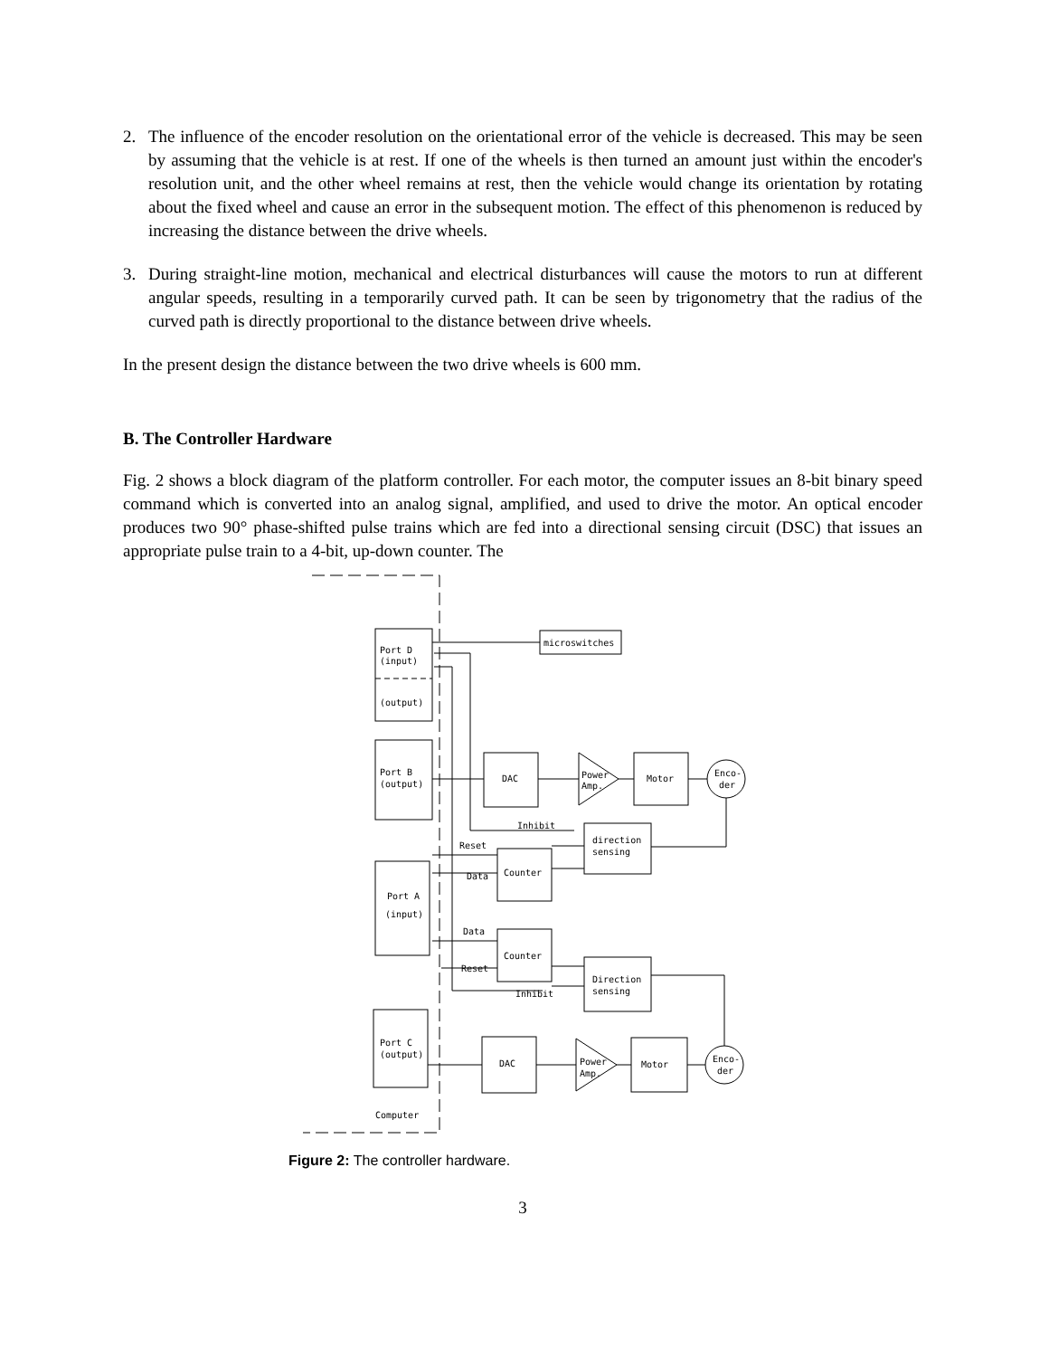2. The influence of the encoder resolution on the orientational error of the vehicle is decreased. This may be seen by assuming that the vehicle is at rest. If one of the wheels is then turned an amount just within the encoder's resolution unit, and the other wheel remains at rest, then the vehicle would change its orientation by rotating about the fixed wheel and cause an error in the subsequent motion. The effect of this phenomenon is reduced by increasing the distance between the drive wheels.
3. During straight-line motion, mechanical and electrical disturbances will cause the motors to run at different angular speeds, resulting in a temporarily curved path. It can be seen by trigonometry that the radius of the curved path is directly proportional to the distance between drive wheels.
In the present design the distance between the two drive wheels is 600 mm.
B. The Controller Hardware
Fig. 2 shows a block diagram of the platform controller. For each motor, the computer issues an 8-bit binary speed command which is converted into an analog signal, amplified, and used to drive the motor. An optical encoder produces two 90° phase-shifted pulse trains which are fed into a directional sensing circuit (DSC) that issues an appropriate pulse train to a 4-bit, up-down counter. The
Port D
(input)
(output)
microswitches
Port B
(output)
DAC
Power
Amp.
Motor
Enco-
der
direction
sensing
Counter
Inhibit
Reset
Data
Port A
(input)
Data
Counter
Reset
Inhibit
Direction
sensing
Port C
(output)
DAC
Power
Amp.
Motor
Enco-
der
Computer
Figure 2: The controller hardware.
3